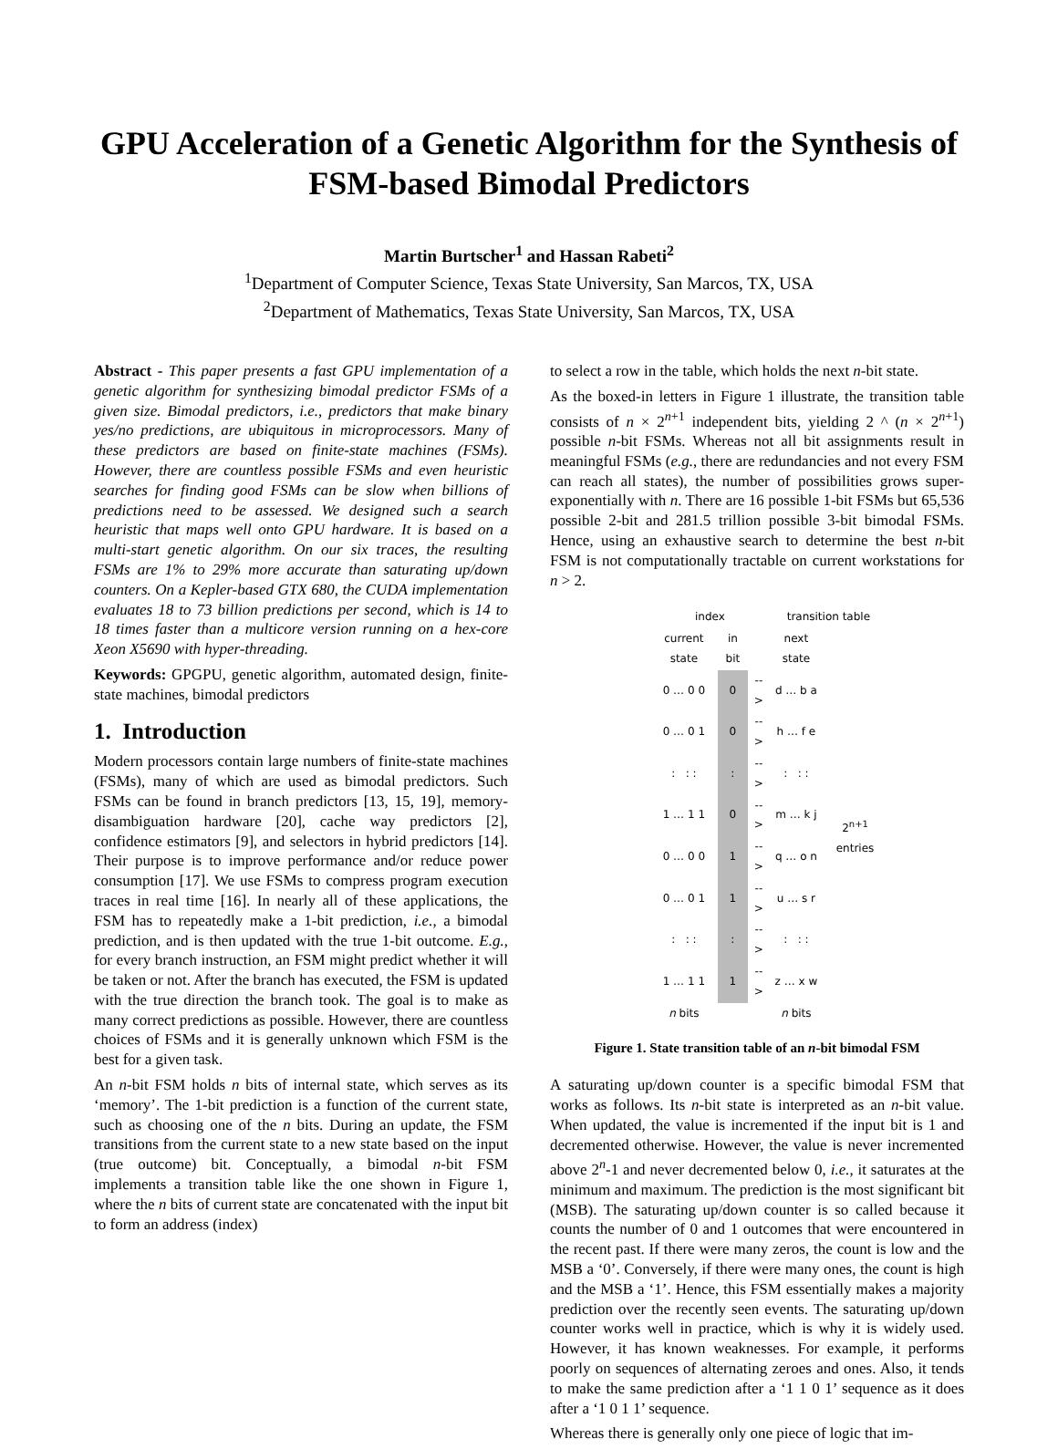GPU Acceleration of a Genetic Algorithm for the Synthesis of FSM-based Bimodal Predictors
Martin Burtscher<sup>1</sup> and Hassan Rabeti<sup>2</sup>
<sup>1</sup> Department of Computer Science, Texas State University, San Marcos, TX, USA
<sup>2</sup> Department of Mathematics, Texas State University, San Marcos, TX, USA
Abstract - This paper presents a fast GPU implementation of a genetic algorithm for synthesizing bimodal predictor FSMs of a given size. Bimodal predictors, i.e., predictors that make binary yes/no predictions, are ubiquitous in microprocessors. Many of these predictors are based on finite-state machines (FSMs). However, there are countless possible FSMs and even heuristic searches for finding good FSMs can be slow when billions of predictions need to be assessed. We designed such a search heuristic that maps well onto GPU hardware. It is based on a multi-start genetic algorithm. On our six traces, the resulting FSMs are 1% to 29% more accurate than saturating up/down counters. On a Kepler-based GTX 680, the CUDA implementation evaluates 18 to 73 billion predictions per second, which is 14 to 18 times faster than a multicore version running on a hex-core Xeon X5690 with hyper-threading.
Keywords: GPGPU, genetic algorithm, automated design, finite-state machines, bimodal predictors
1. Introduction
Modern processors contain large numbers of finite-state machines (FSMs), many of which are used as bimodal predictors. Such FSMs can be found in branch predictors [13, 15, 19], memory-disambiguation hardware [20], cache way predictors [2], confidence estimators [9], and selectors in hybrid predictors [14]. Their purpose is to improve performance and/or reduce power consumption [17]. We use FSMs to compress program execution traces in real time [16]. In nearly all of these applications, the FSM has to repeatedly make a 1-bit prediction, i.e., a bimodal prediction, and is then updated with the true 1-bit outcome. E.g., for every branch instruction, an FSM might predict whether it will be taken or not. After the branch has executed, the FSM is updated with the true direction the branch took. The goal is to make as many correct predictions as possible. However, there are countless choices of FSMs and it is generally unknown which FSM is the best for a given task.
An n-bit FSM holds n bits of internal state, which serves as its ‘memory’. The 1-bit prediction is a function of the current state, such as choosing one of the n bits. During an update, the FSM transitions from the current state to a new state based on the input (true outcome) bit. Conceptually, a bimodal n-bit FSM implements a transition table like the one shown in Figure 1, where the n bits of current state are concatenated with the input bit to form an address (index)
to select a row in the table, which holds the next n-bit state.
As the boxed-in letters in Figure 1 illustrate, the transition table consists of n × 2<sup>n+1</sup> independent bits, yielding 2 ^ (n × 2<sup>n+1</sup>) possible n-bit FSMs. Whereas not all bit assignments result in meaningful FSMs (e.g., there are redundancies and not every FSM can reach all states), the number of possibilities grows super-exponentially with n. There are 16 possible 1-bit FSMs but 65,536 possible 2-bit and 281.5 trillion possible 3-bit bimodal FSMs. Hence, using an exhaustive search to determine the best n-bit FSM is not computationally tractable on current workstations for n > 2.
| index | | | transition table | |
| current state | in bit | | next state | |
| 0 … 0 0 | 0 | --> | d … b a | 2<sup>n+1</sup> entries |
| 0 … 0 1 | 0 | --> | h … f e | |
| : : : | : | --> | : : : | |
| 1 … 1 1 | 0 | --> | m … k j | |
| 0 … 0 0 | 1 | --> | q … o n | |
| 0 … 0 1 | 1 | --> | u … s r | |
| : : : | : | --> | : : : | |
| 1 … 1 1 | 1 | --> | z … x w | |
| n bits | | | n bits | |
Figure 1. State transition table of an n-bit bimodal FSM
A saturating up/down counter is a specific bimodal FSM that works as follows. Its n-bit state is interpreted as an n-bit value. When updated, the value is incremented if the input bit is 1 and decremented otherwise. However, the value is never incremented above 2<sup>n</sup>-1 and never decremented below 0, i.e., it saturates at the minimum and maximum. The prediction is the most significant bit (MSB). The saturating up/down counter is so called because it counts the number of 0 and 1 outcomes that were encountered in the recent past. If there were many zeros, the count is low and the MSB a ‘0’. Conversely, if there were many ones, the count is high and the MSB a ‘1’. Hence, this FSM essentially makes a majority prediction over the recently seen events. The saturating up/down counter works well in practice, which is why it is widely used. However, it has known weaknesses. For example, it performs poorly on sequences of alternating zeroes and ones. Also, it tends to make the same prediction after a ‘1 1 0 1’ sequence as it does after a ‘1 0 1 1’ sequence.
Whereas there is generally only one piece of logic that im-